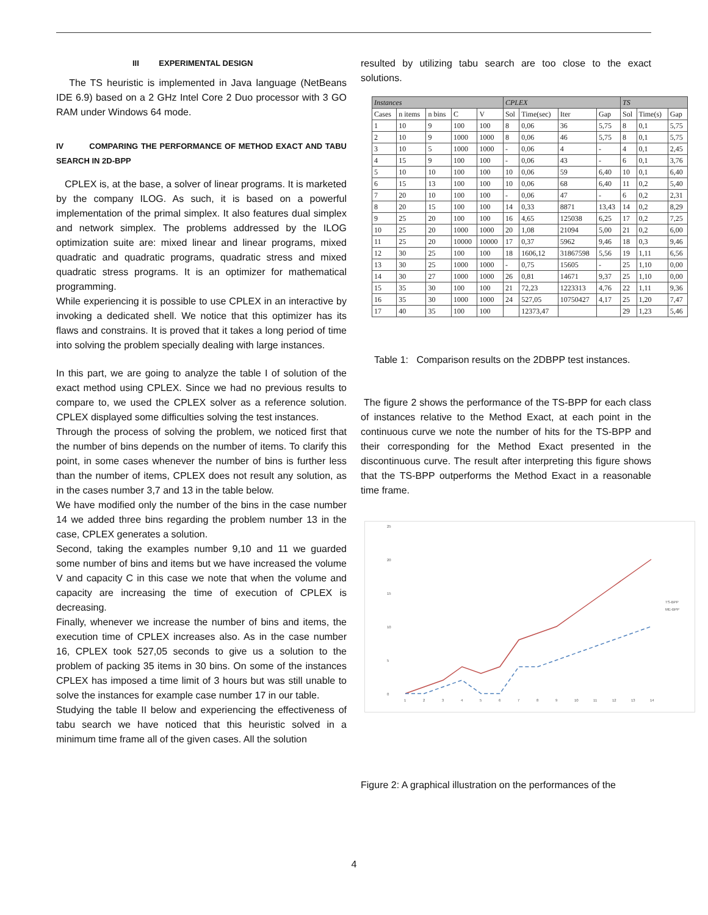III EXPERIMENTAL DESIGN
The TS heuristic is implemented in Java language (NetBeans IDE 6.9) based on a 2 GHz Intel Core 2 Duo processor with 3 GO RAM under Windows 64 mode.
IV COMPARING THE PERFORMANCE OF METHOD EXACT AND TABU SEARCH IN 2D-BPP
CPLEX is, at the base, a solver of linear programs. It is marketed by the company ILOG. As such, it is based on a powerful implementation of the primal simplex. It also features dual simplex and network simplex. The problems addressed by the ILOG optimization suite are: mixed linear and linear programs, mixed quadratic and quadratic programs, quadratic stress and mixed quadratic stress programs. It is an optimizer for mathematical programming.
While experiencing it is possible to use CPLEX in an interactive by invoking a dedicated shell. We notice that this optimizer has its flaws and constrains. It is proved that it takes a long period of time into solving the problem specially dealing with large instances.
In this part, we are going to analyze the table I of solution of the exact method using CPLEX. Since we had no previous results to compare to, we used the CPLEX solver as a reference solution. CPLEX displayed some difficulties solving the test instances.
Through the process of solving the problem, we noticed first that the number of bins depends on the number of items. To clarify this point, in some cases whenever the number of bins is further less than the number of items, CPLEX does not result any solution, as in the cases number 3,7 and 13 in the table below.
We have modified only the number of the bins in the case number 14 we added three bins regarding the problem number 13 in the case, CPLEX generates a solution.
Second, taking the examples number 9,10 and 11 we guarded some number of bins and items but we have increased the volume V and capacity C in this case we note that when the volume and capacity are increasing the time of execution of CPLEX is decreasing.
Finally, whenever we increase the number of bins and items, the execution time of CPLEX increases also. As in the case number 16, CPLEX took 527,05 seconds to give us a solution to the problem of packing 35 items in 30 bins. On some of the instances CPLEX has imposed a time limit of 3 hours but was still unable to solve the instances for example case number 17 in our table.
Studying the table II below and experiencing the effectiveness of tabu search we have noticed that this heuristic solved in a minimum time frame all of the given cases. All the solution
resulted by utilizing tabu search are too close to the exact solutions.
| Instances | | | | | CPLEX | | | | TS | | |
| --- | --- | --- | --- | --- | --- | --- | --- | --- | --- | --- | --- |
| Cases | n items | n bins | C | V | Sol | Time(sec) | Iter | Gap | Sol | Time(s) | Gap |
| 1 | 10 | 9 | 100 | 100 | 8 | 0,06 | 36 | 5,75 | 8 | 0,1 | 5,75 |
| 2 | 10 | 9 | 1000 | 1000 | 8 | 0,06 | 46 | 5,75 | 8 | 0,1 | 5,75 |
| 3 | 10 | 5 | 1000 | 1000 | - | 0,06 | 4 | - | 4 | 0,1 | 2,45 |
| 4 | 15 | 9 | 100 | 100 | - | 0,06 | 43 | - | 6 | 0,1 | 3,76 |
| 5 | 10 | 10 | 100 | 100 | 10 | 0,06 | 59 | 6,40 | 10 | 0,1 | 6,40 |
| 6 | 15 | 13 | 100 | 100 | 10 | 0,06 | 68 | 6,40 | 11 | 0,2 | 5,40 |
| 7 | 20 | 10 | 100 | 100 | - | 0,06 | 47 | - | 6 | 0,2 | 2,31 |
| 8 | 20 | 15 | 100 | 100 | 14 | 0,33 | 8871 | 13,43 | 14 | 0,2 | 8,29 |
| 9 | 25 | 20 | 100 | 100 | 16 | 4,65 | 125038 | 6,25 | 17 | 0,2 | 7,25 |
| 10 | 25 | 20 | 1000 | 1000 | 20 | 1,08 | 21094 | 5,00 | 21 | 0,2 | 6,00 |
| 11 | 25 | 20 | 10000 | 10000 | 17 | 0,37 | 5962 | 9,46 | 18 | 0,3 | 9,46 |
| 12 | 30 | 25 | 100 | 100 | 18 | 1606,12 | 31867598 | 5,56 | 19 | 1,11 | 6,56 |
| 13 | 30 | 25 | 1000 | 1000 | - | 0,75 | 15605 | - | 25 | 1,10 | 0,00 |
| 14 | 30 | 27 | 1000 | 1000 | 26 | 0,81 | 14671 | 9,37 | 25 | 1,10 | 0,00 |
| 15 | 35 | 30 | 100 | 100 | 21 | 72,23 | 1223313 | 4,76 | 22 | 1,11 | 9,36 |
| 16 | 35 | 30 | 1000 | 1000 | 24 | 527,05 | 10750427 | 4,17 | 25 | 1,20 | 7,47 |
| 17 | 40 | 35 | 100 | 100 | | 12373,47 | | | 29 | 1,23 | 5,46 |
Table 1: Comparison results on the 2DBPP test instances.
The figure 2 shows the performance of the TS-BPP for each class of instances relative to the Method Exact, at each point in the continuous curve we note the number of hits for the TS-BPP and their corresponding for the Method Exact presented in the discontinuous curve. The result after interpreting this figure shows that the TS-BPP outperforms the Method Exact in a reasonable time frame.
25
20
15
10
5
0
1
2
3
4
5
6
7
8
9
10
11
12
13
14
TS-BPP
ME-BPP
Figure 2: A graphical illustration on the performances of the
4